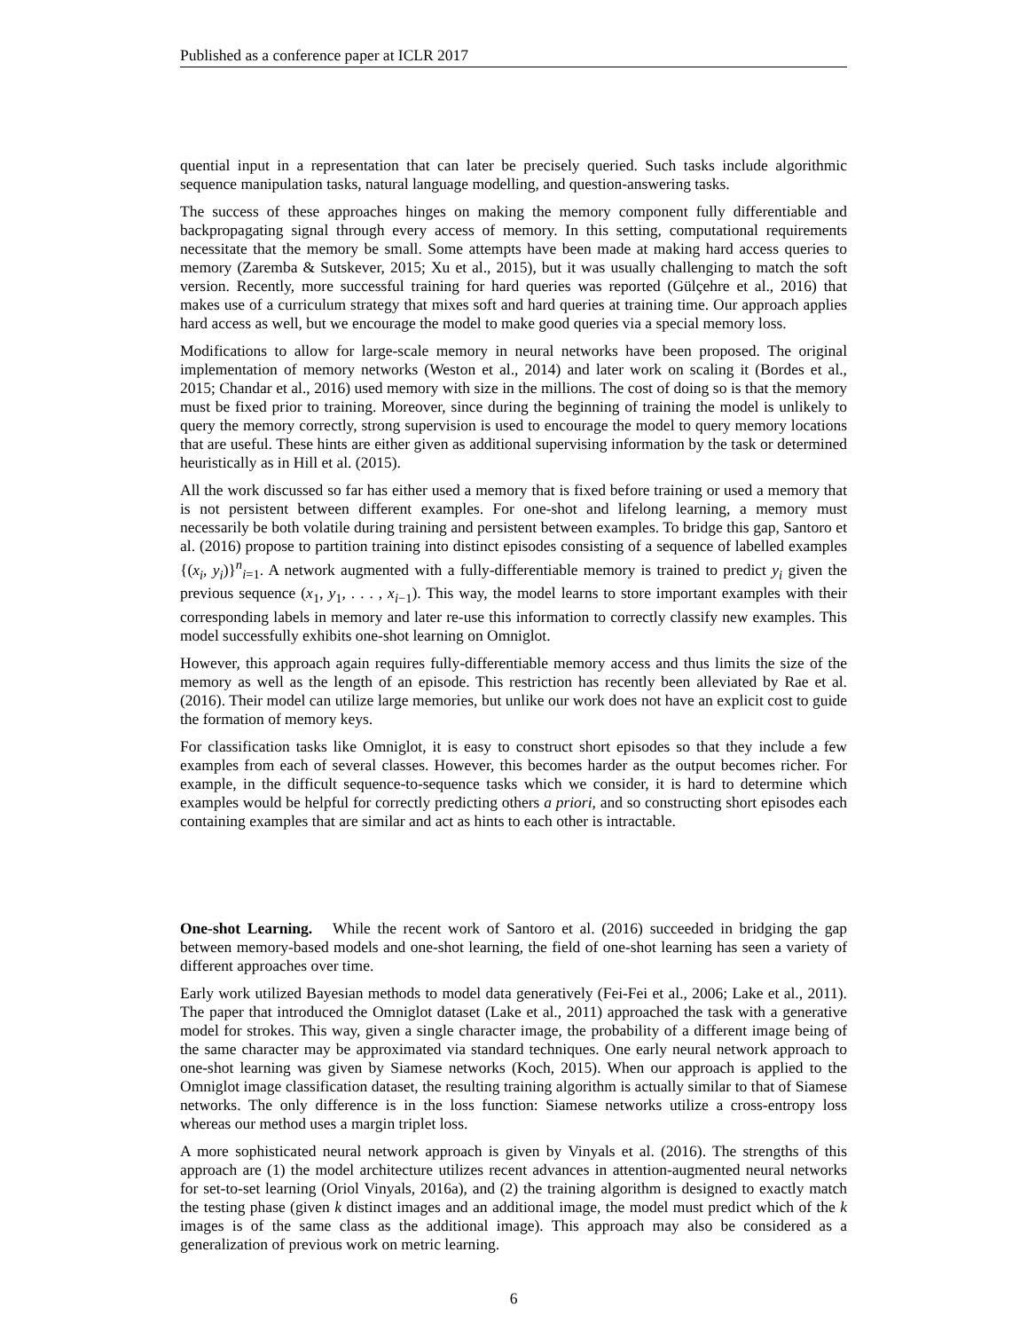Published as a conference paper at ICLR 2017
quential input in a representation that can later be precisely queried. Such tasks include algorithmic sequence manipulation tasks, natural language modelling, and question-answering tasks.
The success of these approaches hinges on making the memory component fully differentiable and backpropagating signal through every access of memory. In this setting, computational requirements necessitate that the memory be small. Some attempts have been made at making hard access queries to memory (Zaremba & Sutskever, 2015; Xu et al., 2015), but it was usually challenging to match the soft version. Recently, more successful training for hard queries was reported (Gülçehre et al., 2016) that makes use of a curriculum strategy that mixes soft and hard queries at training time. Our approach applies hard access as well, but we encourage the model to make good queries via a special memory loss.
Modifications to allow for large-scale memory in neural networks have been proposed. The original implementation of memory networks (Weston et al., 2014) and later work on scaling it (Bordes et al., 2015; Chandar et al., 2016) used memory with size in the millions. The cost of doing so is that the memory must be fixed prior to training. Moreover, since during the beginning of training the model is unlikely to query the memory correctly, strong supervision is used to encourage the model to query memory locations that are useful. These hints are either given as additional supervising information by the task or determined heuristically as in Hill et al. (2015).
All the work discussed so far has either used a memory that is fixed before training or used a memory that is not persistent between different examples. For one-shot and lifelong learning, a memory must necessarily be both volatile during training and persistent between examples. To bridge this gap, Santoro et al. (2016) propose to partition training into distinct episodes consisting of a sequence of labelled examples {(x<sub>i</sub>, y<sub>i</sub>)}<sup>n</sup><sub>i=1</sub>. A network augmented with a fully-differentiable memory is trained to predict y<sub>i</sub> given the previous sequence (x<sub>1</sub>, y<sub>1</sub>, . . . , x<sub>i−1</sub>). This way, the model learns to store important examples with their corresponding labels in memory and later re-use this information to correctly classify new examples. This model successfully exhibits one-shot learning on Omniglot.
However, this approach again requires fully-differentiable memory access and thus limits the size of the memory as well as the length of an episode. This restriction has recently been alleviated by Rae et al. (2016). Their model can utilize large memories, but unlike our work does not have an explicit cost to guide the formation of memory keys.
For classification tasks like Omniglot, it is easy to construct short episodes so that they include a few examples from each of several classes. However, this becomes harder as the output becomes richer. For example, in the difficult sequence-to-sequence tasks which we consider, it is hard to determine which examples would be helpful for correctly predicting others a priori, and so constructing short episodes each containing examples that are similar and act as hints to each other is intractable.
One-shot Learning. While the recent work of Santoro et al. (2016) succeeded in bridging the gap between memory-based models and one-shot learning, the field of one-shot learning has seen a variety of different approaches over time.
Early work utilized Bayesian methods to model data generatively (Fei-Fei et al., 2006; Lake et al., 2011). The paper that introduced the Omniglot dataset (Lake et al., 2011) approached the task with a generative model for strokes. This way, given a single character image, the probability of a different image being of the same character may be approximated via standard techniques. One early neural network approach to one-shot learning was given by Siamese networks (Koch, 2015). When our approach is applied to the Omniglot image classification dataset, the resulting training algorithm is actually similar to that of Siamese networks. The only difference is in the loss function: Siamese networks utilize a cross-entropy loss whereas our method uses a margin triplet loss.
A more sophisticated neural network approach is given by Vinyals et al. (2016). The strengths of this approach are (1) the model architecture utilizes recent advances in attention-augmented neural networks for set-to-set learning (Oriol Vinyals, 2016a), and (2) the training algorithm is designed to exactly match the testing phase (given k distinct images and an additional image, the model must predict which of the k images is of the same class as the additional image). This approach may also be considered as a generalization of previous work on metric learning.
6